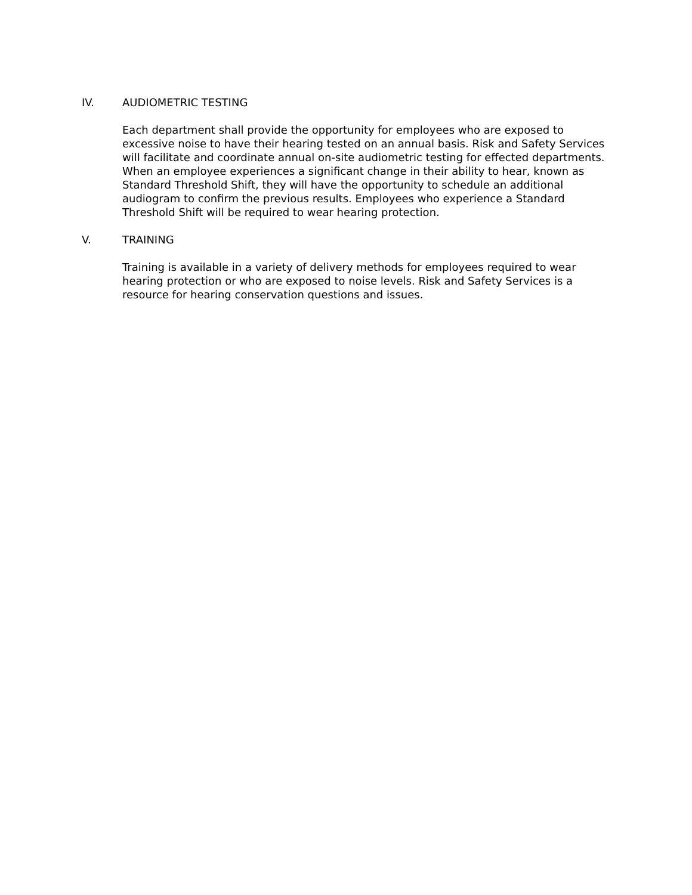IV. AUDIOMETRIC TESTING
Each department shall provide the opportunity for employees who are exposed to excessive noise to have their hearing tested on an annual basis. Risk and Safety Services will facilitate and coordinate annual on-site audiometric testing for effected departments. When an employee experiences a significant change in their ability to hear, known as Standard Threshold Shift, they will have the opportunity to schedule an additional audiogram to confirm the previous results. Employees who experience a Standard Threshold Shift will be required to wear hearing protection.
V. TRAINING
Training is available in a variety of delivery methods for employees required to wear hearing protection or who are exposed to noise levels. Risk and Safety Services is a resource for hearing conservation questions and issues.